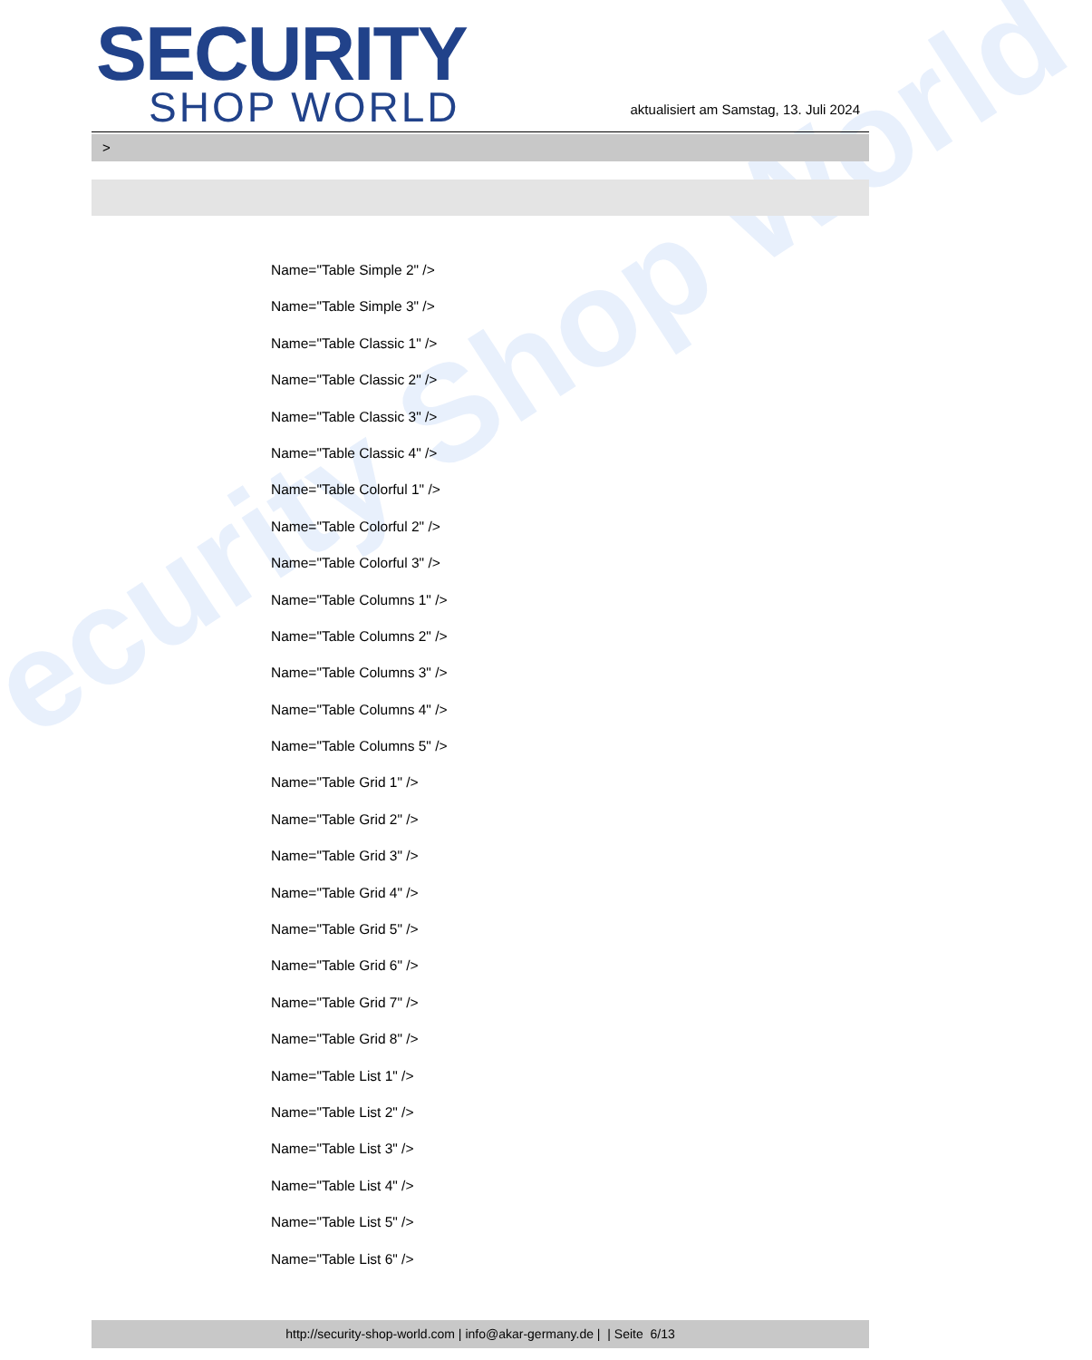ecurity Shop World
SECURITY
SHOP WORLD
aktualisiert am Samstag, 13. Juli 2024
>
Name="Table Simple 2" />
Name="Table Simple 3" />
Name="Table Classic 1" />
Name="Table Classic 2" />
Name="Table Classic 3" />
Name="Table Classic 4" />
Name="Table Colorful 1" />
Name="Table Colorful 2" />
Name="Table Colorful 3" />
Name="Table Columns 1" />
Name="Table Columns 2" />
Name="Table Columns 3" />
Name="Table Columns 4" />
Name="Table Columns 5" />
Name="Table Grid 1" />
Name="Table Grid 2" />
Name="Table Grid 3" />
Name="Table Grid 4" />
Name="Table Grid 5" />
Name="Table Grid 6" />
Name="Table Grid 7" />
Name="Table Grid 8" />
Name="Table List 1" />
Name="Table List 2" />
Name="Table List 3" />
Name="Table List 4" />
Name="Table List 5" />
Name="Table List 6" />
http://security-shop-world.com | info@akar-germany.de | | Seite 6/13